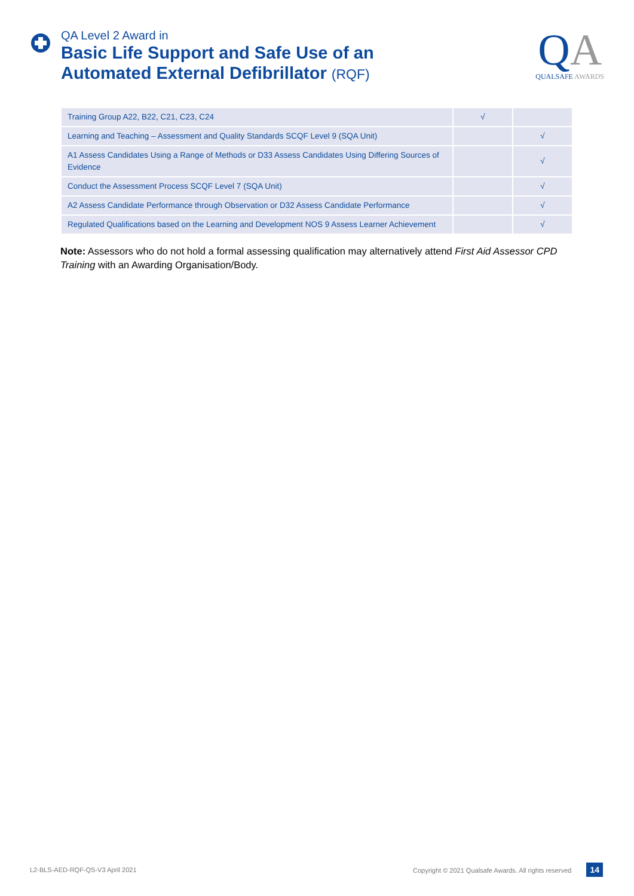QA Level 2 Award in
Basic Life Support and Safe Use of an
Automated External Defibrillator (RQF)
QA
QUALSAFE AWARDS
| Training Group A22, B22, C21, C23, C24 | √ | |
| Learning and Teaching – Assessment and Quality Standards SCQF Level 9 (SQA Unit) | | √ |
| A1 Assess Candidates Using a Range of Methods or D33 Assess Candidates Using Differing Sources of Evidence | | √ |
| Conduct the Assessment Process SCQF Level 7 (SQA Unit) | | √ |
| A2 Assess Candidate Performance through Observation or D32 Assess Candidate Performance | | √ |
| Regulated Qualifications based on the Learning and Development NOS 9 Assess Learner Achievement | | √ |
Note: Assessors who do not hold a formal assessing qualification may alternatively attend First Aid Assessor CPD Training with an Awarding Organisation/Body.
L2-BLS-AED-RQF-QS-V3 April 2021 Copyright © 2021 Qualsafe Awards. All rights reserved 14